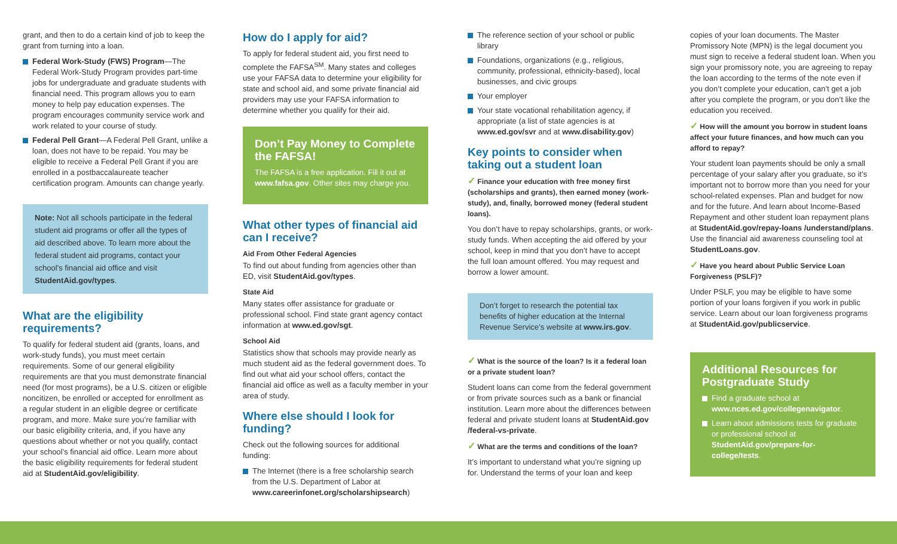grant, and then to do a certain kind of job to keep the grant from turning into a loan.
Federal Work-Study (FWS) Program—The Federal Work-Study Program provides part-time jobs for undergraduate and graduate students with financial need. This program allows you to earn money to help pay education expenses. The program encourages community service work and work related to your course of study.
Federal Pell Grant—A Federal Pell Grant, unlike a loan, does not have to be repaid. You may be eligible to receive a Federal Pell Grant if you are enrolled in a postbaccalaureate teacher certification program. Amounts can change yearly.
Note: Not all schools participate in the federal student aid programs or offer all the types of aid described above. To learn more about the federal student aid programs, contact your school’s financial aid office and visit StudentAid.gov/types.
What are the eligibility requirements?
To qualify for federal student aid (grants, loans, and work-study funds), you must meet certain requirements. Some of our general eligibility requirements are that you must demonstrate financial need (for most programs), be a U.S. citizen or eligible noncitizen, be enrolled or accepted for enrollment as a regular student in an eligible degree or certificate program, and more. Make sure you’re familiar with our basic eligibility criteria, and, if you have any questions about whether or not you qualify, contact your school’s financial aid office. Learn more about the basic eligibility requirements for federal student aid at StudentAid.gov/eligibility.
How do I apply for aid?
To apply for federal student aid, you first need to complete the FAFSA<sup>SM</sup>. Many states and colleges use your FAFSA data to determine your eligibility for state and school aid, and some private financial aid providers may use your FAFSA information to determine whether you qualify for their aid.
Don’t Pay Money to Complete the FAFSA!
The FAFSA is a free application. Fill it out at www.fafsa.gov. Other sites may charge you.
What other types of financial aid can I receive?
Aid From Other Federal Agencies
To find out about funding from agencies other than ED, visit StudentAid.gov/types.
State Aid
Many states offer assistance for graduate or professional school. Find state grant agency contact information at www.ed.gov/sgt.
School Aid
Statistics show that schools may provide nearly as much student aid as the federal government does. To find out what aid your school offers, contact the financial aid office as well as a faculty member in your area of study.
Where else should I look for funding?
Check out the following sources for additional funding:
The Internet (there is a free scholarship search from the U.S. Department of Labor at www.careerinfonet.org/scholarshipsearch)
The reference section of your school or public library
Foundations, organizations (e.g., religious, community, professional, ethnicity-based), local businesses, and civic groups
Your employer
Your state vocational rehabilitation agency, if appropriate (a list of state agencies is at www.ed.gov/svr and at www.disability.gov)
Key points to consider when taking out a student loan
✓ Finance your education with free money first (scholarships and grants), then earned money (work-study), and, finally, borrowed money (federal student loans).
You don’t have to repay scholarships, grants, or work-study funds. When accepting the aid offered by your school, keep in mind that you don’t have to accept the full loan amount offered. You may request and borrow a lower amount.
Don’t forget to research the potential tax benefits of higher education at the Internal Revenue Service’s website at www.irs.gov.
✓ What is the source of the loan? Is it a federal loan or a private student loan?
Student loans can come from the federal government or from private sources such as a bank or financial institution. Learn more about the differences between federal and private student loans at StudentAid.gov /federal-vs-private.
✓ What are the terms and conditions of the loan?
It’s important to understand what you’re signing up for. Understand the terms of your loan and keep
copies of your loan documents. The Master Promissory Note (MPN) is the legal document you must sign to receive a federal student loan. When you sign your promissory note, you are agreeing to repay the loan according to the terms of the note even if you don’t complete your education, can’t get a job after you complete the program, or you don’t like the education you received.
✓ How will the amount you borrow in student loans affect your future finances, and how much can you afford to repay?
Your student loan payments should be only a small percentage of your salary after you graduate, so it’s important not to borrow more than you need for your school-related expenses. Plan and budget for now and for the future. And learn about Income-Based Repayment and other student loan repayment plans at StudentAid.gov/repay-loans /understand/plans. Use the financial aid awareness counseling tool at StudentLoans.gov.
✓ Have you heard about Public Service Loan Forgiveness (PSLF)?
Under PSLF, you may be eligible to have some portion of your loans forgiven if you work in public service. Learn about our loan forgiveness programs at StudentAid.gov/publicservice.
Additional Resources for Postgraduate Study
Find a graduate school at www.nces.ed.gov/collegenavigator.
Learn about admissions tests for graduate or professional school at StudentAid.gov/prepare-for-college/tests.